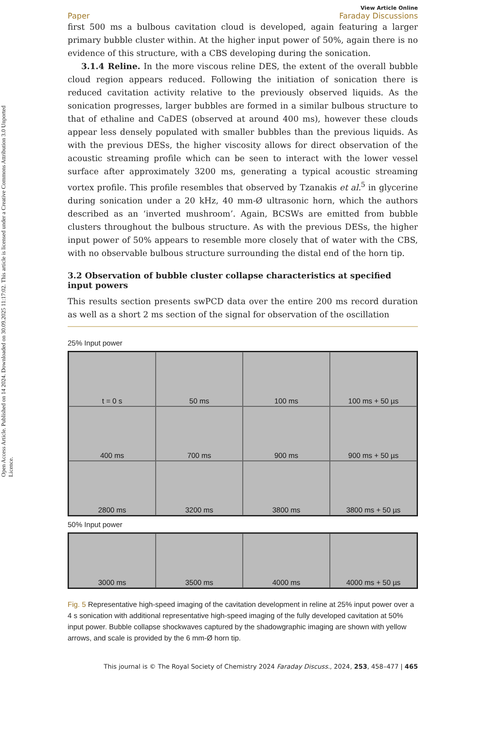Open Access Article. Published on 14 2024. Downloaded on 30.09.2025 11:17:02. This article is licensed under a Creative Commons Attribution 3.0 Unported Licence.
View Article Online
Paper Faraday Discussions
first 500 ms a bulbous cavitation cloud is developed, again featuring a larger primary bubble cluster within. At the higher input power of 50%, again there is no evidence of this structure, with a CBS developing during the sonication.
3.1.4 Reline. In the more viscous reline DES, the extent of the overall bubble cloud region appears reduced. Following the initiation of sonication there is reduced cavitation activity relative to the previously observed liquids. As the sonication progresses, larger bubbles are formed in a similar bulbous structure to that of ethaline and CaDES (observed at around 400 ms), however these clouds appear less densely populated with smaller bubbles than the previous liquids. As with the previous DESs, the higher viscosity allows for direct observation of the acoustic streaming profile which can be seen to interact with the lower vessel surface after approximately 3200 ms, generating a typical acoustic streaming vortex profile. This profile resembles that observed by Tzanakis et al.<sup>5</sup> in glycerine during sonication under a 20 kHz, 40 mm-Ø ultrasonic horn, which the authors described as an ‘inverted mushroom’. Again, BCSWs are emitted from bubble clusters throughout the bulbous structure. As with the previous DESs, the higher input power of 50% appears to resemble more closely that of water with the CBS, with no observable bulbous structure surrounding the distal end of the horn tip.
3.2 Observation of bubble cluster collapse characteristics at specified input powers
This results section presents swPCD data over the entire 200 ms record duration as well as a short 2 ms section of the signal for observation of the oscillation
25% Input power
t = 0 s
50 ms
100 ms
100 ms + 50 µs
400 ms
700 ms
900 ms
900 ms + 50 µs
2800 ms
3200 ms
3800 ms
3800 ms + 50 µs
50% Input power
3000 ms
3500 ms
4000 ms
4000 ms + 50 µs
Fig. 5 Representative high-speed imaging of the cavitation development in reline at 25% input power over a 4 s sonication with additional representative high-speed imaging of the fully developed cavitation at 50% input power. Bubble collapse shockwaves captured by the shadowgraphic imaging are shown with yellow arrows, and scale is provided by the 6 mm-Ø horn tip.
This journal is © The Royal Society of Chemistry 2024 Faraday Discuss., 2024, 253, 458–477 | 465